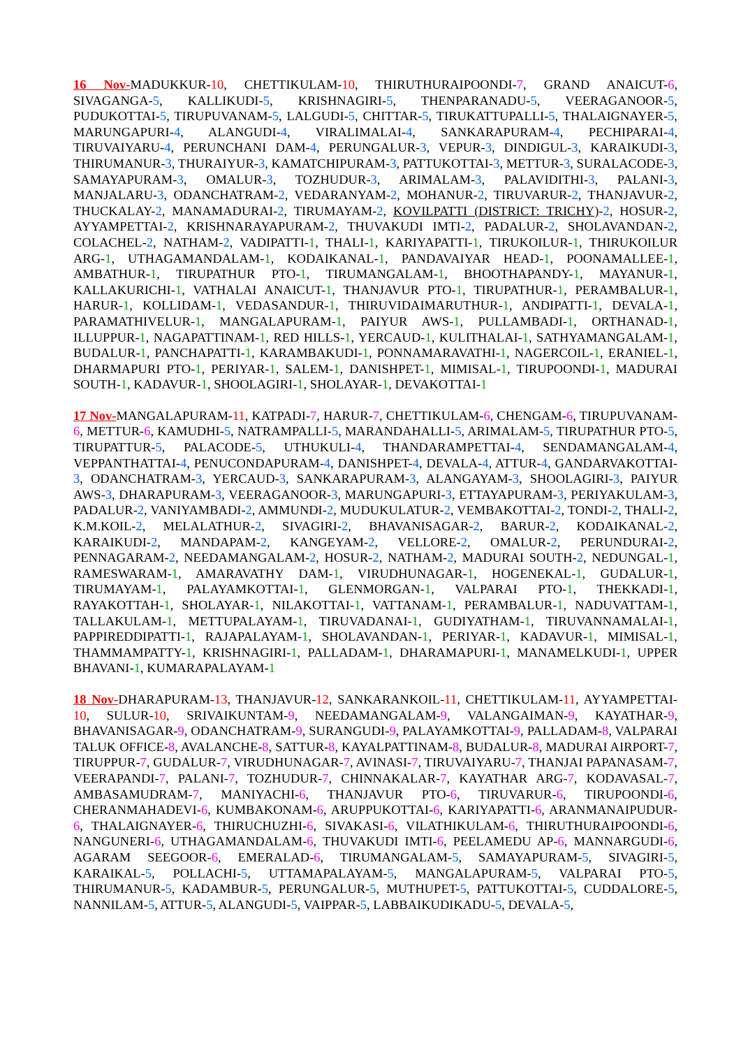16 Nov-MADUKKUR-10, CHETTIKULAM-10, THIRUTHURAIPOONDI-7, GRAND ANAICUT-6, SIVAGANGA-5, KALLIKUDI-5, KRISHNAGIRI-5, THENPARANADU-5, VEERAGANOOR-5, PUDUKOTTAI-5, TIRUPUVANAM-5, LALGUDI-5, CHITTAR-5, TIRUKATTUPALLI-5, THALAIGNAYER-5, MARUNGAPURI-4, ALANGUDI-4, VIRALIMALAI-4, SANKARAPURAM-4, PECHIPARAI-4, TIRUVAIYARU-4, PERUNCHANI DAM-4, PERUNGALUR-3, VEPUR-3, DINDIGUL-3, KARAIKUDI-3, THIRUMANUR-3, THURAIYUR-3, KAMATCHIPURAM-3, PATTUKOTTAI-3, METTUR-3, SURALACODE-3, SAMAYAPURAM-3, OMALUR-3, TOZHUDUR-3, ARIMALAM-3, PALAVIDITHI-3, PALANI-3, MANJALARU-3, ODANCHATRAM-2, VEDARANYAM-2, MOHANUR-2, TIRUVARUR-2, THANJAVUR-2, THUCKALAY-2, MANAMADURAI-2, TIRUMAYAM-2, KOVILPATTI (DISTRICT: TRICHY)-2, HOSUR-2, AYYAMPETTAI-2, KRISHNARAYAPURAM-2, THUVAKUDI IMTI-2, PADALUR-2, SHOLAVANDAN-2, COLACHEL-2, NATHAM-2, VADIPATTI-1, THALI-1, KARIYAPATTI-1, TIRUKOILUR-1, THIRUKOILUR ARG-1, UTHAGAMANDALAM-1, KODAIKANAL-1, PANDAVAIYAR HEAD-1, POONAMALLEE-1, AMBATHUR-1, TIRUPATHUR PTO-1, TIRUMANGALAM-1, BHOOTHAPANDY-1, MAYANUR-1, KALLAKURICHI-1, VATHALAI ANAICUT-1, THANJAVUR PTO-1, TIRUPATHUR-1, PERAMBALUR-1, HARUR-1, KOLLIDAM-1, VEDASANDUR-1, THIRUVIDAIMARUTHUR-1, ANDIPATTI-1, DEVALA-1, PARAMATHIVELUR-1, MANGALAPURAM-1, PAIYUR AWS-1, PULLAMBADI-1, ORTHANAD-1, ILLUPPUR-1, NAGAPATTINAM-1, RED HILLS-1, YERCAUD-1, KULITHALAI-1, SATHYAMANGALAM-1, BUDALUR-1, PANCHAPATTI-1, KARAMBAKUDI-1, PONNAMARAVATHI-1, NAGERCOIL-1, ERANIEL-1, DHARMAPURI PTO-1, PERIYAR-1, SALEM-1, DANISHPET-1, MIMISAL-1, TIRUPOONDI-1, MADURAI SOUTH-1, KADAVUR-1, SHOOLAGIRI-1, SHOLAYAR-1, DEVAKOTTAI-1
17 Nov-MANGALAPURAM-11, KATPADI-7, HARUR-7, CHETTIKULAM-6, CHENGAM-6, TIRUPUVANAM-6, METTUR-6, KAMUDHI-5, NATRAMPALLI-5, MARANDAHALLI-5, ARIMALAM-5, TIRUPATHUR PTO-5, TIRUPATTUR-5, PALACODE-5, UTHUKULI-4, THANDARAMPETTAI-4, SENDAMANGALAM-4, VEPPANTHATTAI-4, PENUCONDAPURAM-4, DANISHPET-4, DEVALA-4, ATTUR-4, GANDARVAKOTTAI-3, ODANCHATRAM-3, YERCAUD-3, SANKARAPURAM-3, ALANGAYAM-3, SHOOLAGIRI-3, PAIYUR AWS-3, DHARAPURAM-3, VEERAGANOOR-3, MARUNGAPURI-3, ETTAYAPURAM-3, PERIYAKULAM-3, PADALUR-2, VANIYAMBADI-2, AMMUNDI-2, MUDUKULATUR-2, VEMBAKOTTAI-2, TONDI-2, THALI-2, K.M.KOIL-2, MELALATHUR-2, SIVAGIRI-2, BHAVANISAGAR-2, BARUR-2, KODAIKANAL-2, KARAIKUDI-2, MANDAPAM-2, KANGEYAM-2, VELLORE-2, OMALUR-2, PERUNDURAI-2, PENNAGARAM-2, NEEDAMANGALAM-2, HOSUR-2, NATHAM-2, MADURAI SOUTH-2, NEDUNGAL-1, RAMESWARAM-1, AMARAVATHY DAM-1, VIRUDHUNAGAR-1, HOGENEKAL-1, GUDALUR-1, TIRUMAYAM-1, PALAYAMKOTTAI-1, GLENMORGAN-1, VALPARAI PTO-1, THEKKADI-1, RAYAKOTTAH-1, SHOLAYAR-1, NILAKOTTAI-1, VATTANAM-1, PERAMBALUR-1, NADUVATTAM-1, TALLAKULAM-1, METTUPALAYAM-1, TIRUVADANAI-1, GUDIYATHAM-1, TIRUVANNAMALAI-1, PAPPIREDDIPATTI-1, RAJAPALAYAM-1, SHOLAVANDAN-1, PERIYAR-1, KADAVUR-1, MIMISAL-1, THAMMAMPATTY-1, KRISHNAGIRI-1, PALLADAM-1, DHARAMAPURI-1, MANAMELKUDI-1, UPPER BHAVANI-1, KUMARAPALAYAM-1
18 Nov-DHARAPURAM-13, THANJAVUR-12, SANKARANKOIL-11, CHETTIKULAM-11, AYYAMPETTAI-10, SULUR-10, SRIVAIKUNTAM-9, NEEDAMANGALAM-9, VALANGAIMAN-9, KAYATHAR-9, BHAVANISAGAR-9, ODANCHATRAM-9, SURANGUDI-9, PALAYAMKOTTAI-9, PALLADAM-8, VALPARAI TALUK OFFICE-8, AVALANCHE-8, SATTUR-8, KAYALPATTINAM-8, BUDALUR-8, MADURAI AIRPORT-7, TIRUPPUR-7, GUDALUR-7, VIRUDHUNAGAR-7, AVINASI-7, TIRUVAIYARU-7, THANJAI PAPANASAM-7, VEERAPANDI-7, PALANI-7, TOZHUDUR-7, CHINNAKALAR-7, KAYATHAR ARG-7, KODAVASAL-7, AMBASAMUDRAM-7, MANIYACHI-6, THANJAVUR PTO-6, TIRUVARUR-6, TIRUPOONDI-6, CHERANMAHADEVI-6, KUMBAKONAM-6, ARUPPUKOTTAI-6, KARIYAPATTI-6, ARANMANAIPUDUR-6, THALAIGNAYER-6, THIRUCHUZHI-6, SIVAKASI-6, VILATHIKULAM-6, THIRUTHURAIPOONDI-6, NANGUNERI-6, UTHAGAMANDALAM-6, THUVAKUDI IMTI-6, PEELAMEDU AP-6, MANNARGUDI-6, AGARAM SEEGOOR-6, EMERALAD-6, TIRUMANGALAM-5, SAMAYAPURAM-5, SIVAGIRI-5, KARAIKAL-5, POLLACHI-5, UTTAMAPALAYAM-5, MANGALAPURAM-5, VALPARAI PTO-5, THIRUMANUR-5, KADAMBUR-5, PERUNGALUR-5, MUTHUPET-5, PATTUKOTTAI-5, CUDDALORE-5, NANNILAM-5, ATTUR-5, ALANGUDI-5, VAIPPAR-5, LABBAIKUDIKADU-5, DEVALA-5,